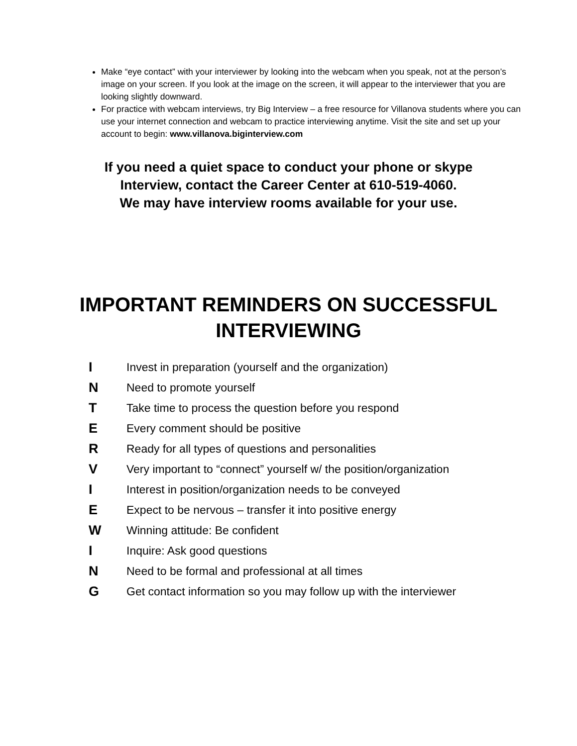Make “eye contact” with your interviewer by looking into the webcam when you speak, not at the person’s image on your screen. If you look at the image on the screen, it will appear to the interviewer that you are looking slightly downward.
For practice with webcam interviews, try Big Interview – a free resource for Villanova students where you can use your internet connection and webcam to practice interviewing anytime. Visit the site and set up your account to begin: www.villanova.biginterview.com
If you need a quiet space to conduct your phone or skype
Interview, contact the Career Center at 610-519-4060.
We may have interview rooms available for your use.
IMPORTANT REMINDERS ON SUCCESSFUL
INTERVIEWING
I Invest in preparation (yourself and the organization)
N Need to promote yourself
T Take time to process the question before you respond
E Every comment should be positive
R Ready for all types of questions and personalities
V Very important to “connect” yourself w/ the position/organization
I Interest in position/organization needs to be conveyed
E Expect to be nervous – transfer it into positive energy
W Winning attitude: Be confident
I Inquire: Ask good questions
N Need to be formal and professional at all times
G Get contact information so you may follow up with the interviewer